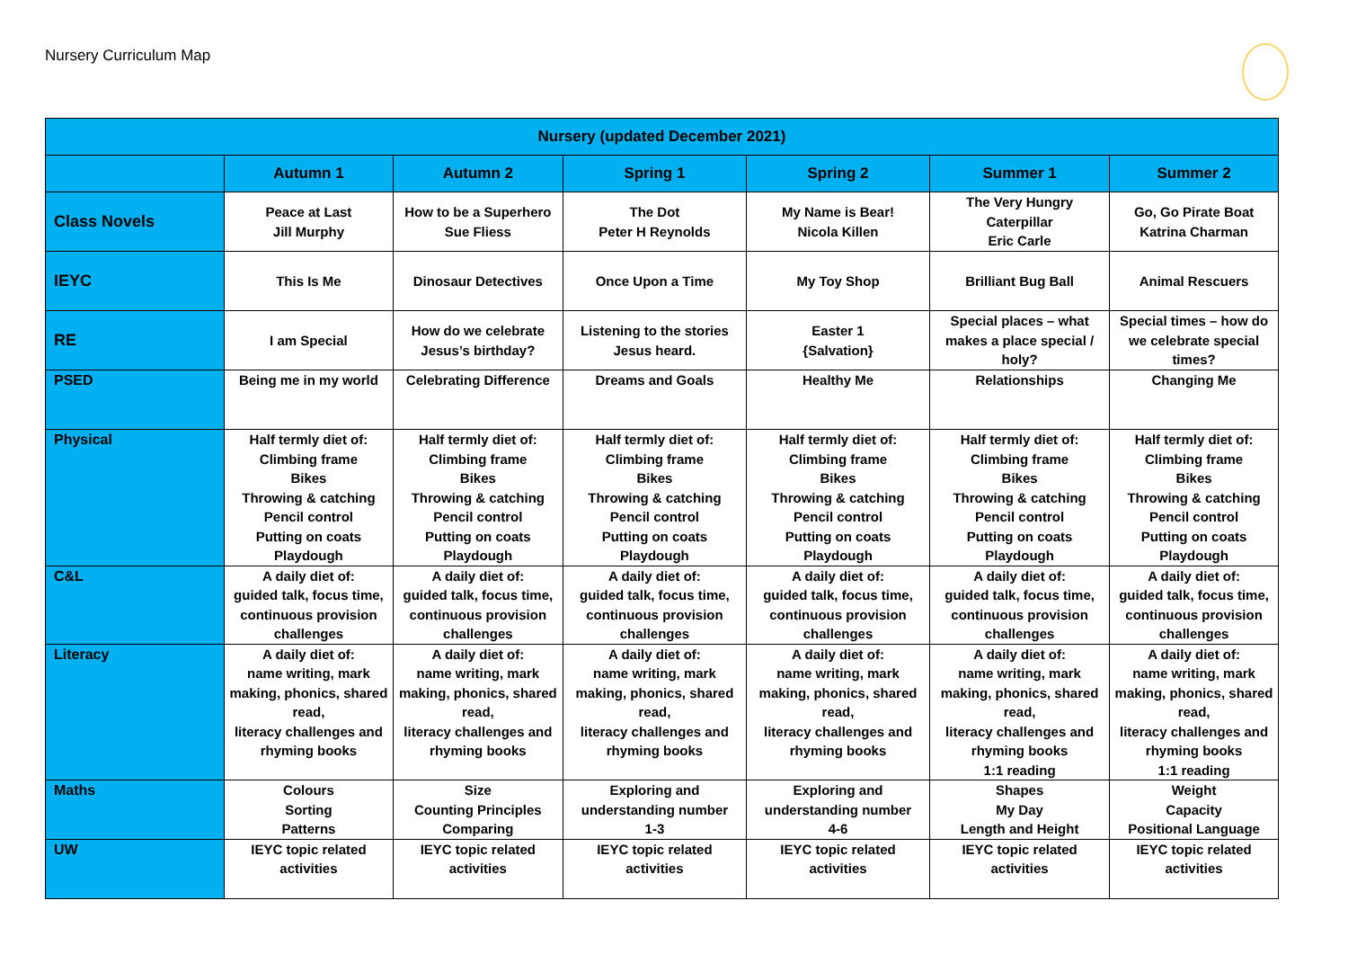Nursery Curriculum Map
| Nursery (updated December 2021) | | | | | | |
| --- | --- | --- | --- | --- | --- | --- |
| | Autumn 1 | Autumn 2 | Spring 1 | Spring 2 | Summer 1 | Summer 2 |
| Class Novels | Peace at Last Jill Murphy | How to be a Superhero Sue Fliess | The Dot Peter H Reynolds | My Name is Bear! Nicola Killen | The Very Hungry Caterpillar Eric Carle | Go, Go Pirate Boat Katrina Charman |
| IEYC | This Is Me | Dinosaur Detectives | Once Upon a Time | My Toy Shop | Brilliant Bug Ball | Animal Rescuers |
| RE | I am Special | How do we celebrate Jesus’s birthday? | Listening to the stories Jesus heard. | Easter 1 {Salvation} | Special places – what makes a place special / holy? | Special times – how do we celebrate special times? |
| PSED | Being me in my world | Celebrating Difference | Dreams and Goals | Healthy Me | Relationships | Changing Me |
| Physical | Half termly diet of: Climbing frame Bikes Throwing & catching Pencil control Putting on coats Playdough | Half termly diet of: Climbing frame Bikes Throwing & catching Pencil control Putting on coats Playdough | Half termly diet of: Climbing frame Bikes Throwing & catching Pencil control Putting on coats Playdough | Half termly diet of: Climbing frame Bikes Throwing & catching Pencil control Putting on coats Playdough | Half termly diet of: Climbing frame Bikes Throwing & catching Pencil control Putting on coats Playdough | Half termly diet of: Climbing frame Bikes Throwing & catching Pencil control Putting on coats Playdough |
| C&L | A daily diet of: guided talk, focus time, continuous provision challenges | A daily diet of: guided talk, focus time, continuous provision challenges | A daily diet of: guided talk, focus time, continuous provision challenges | A daily diet of: guided talk, focus time, continuous provision challenges | A daily diet of: guided talk, focus time, continuous provision challenges | A daily diet of: guided talk, focus time, continuous provision challenges |
| Literacy | A daily diet of: name writing, mark making, phonics, shared read, literacy challenges and rhyming books | A daily diet of: name writing, mark making, phonics, shared read, literacy challenges and rhyming books | A daily diet of: name writing, mark making, phonics, shared read, literacy challenges and rhyming books | A daily diet of: name writing, mark making, phonics, shared read, literacy challenges and rhyming books | A daily diet of: name writing, mark making, phonics, shared read, literacy challenges and rhyming books 1:1 reading | A daily diet of: name writing, mark making, phonics, shared read, literacy challenges and rhyming books 1:1 reading |
| Maths | Colours Sorting Patterns | Size Counting Principles Comparing | Exploring and understanding number 1-3 | Exploring and understanding number 4-6 | Shapes My Day Length and Height | Weight Capacity Positional Language |
| UW | IEYC topic related activities | IEYC topic related activities | IEYC topic related activities | IEYC topic related activities | IEYC topic related activities | IEYC topic related activities |